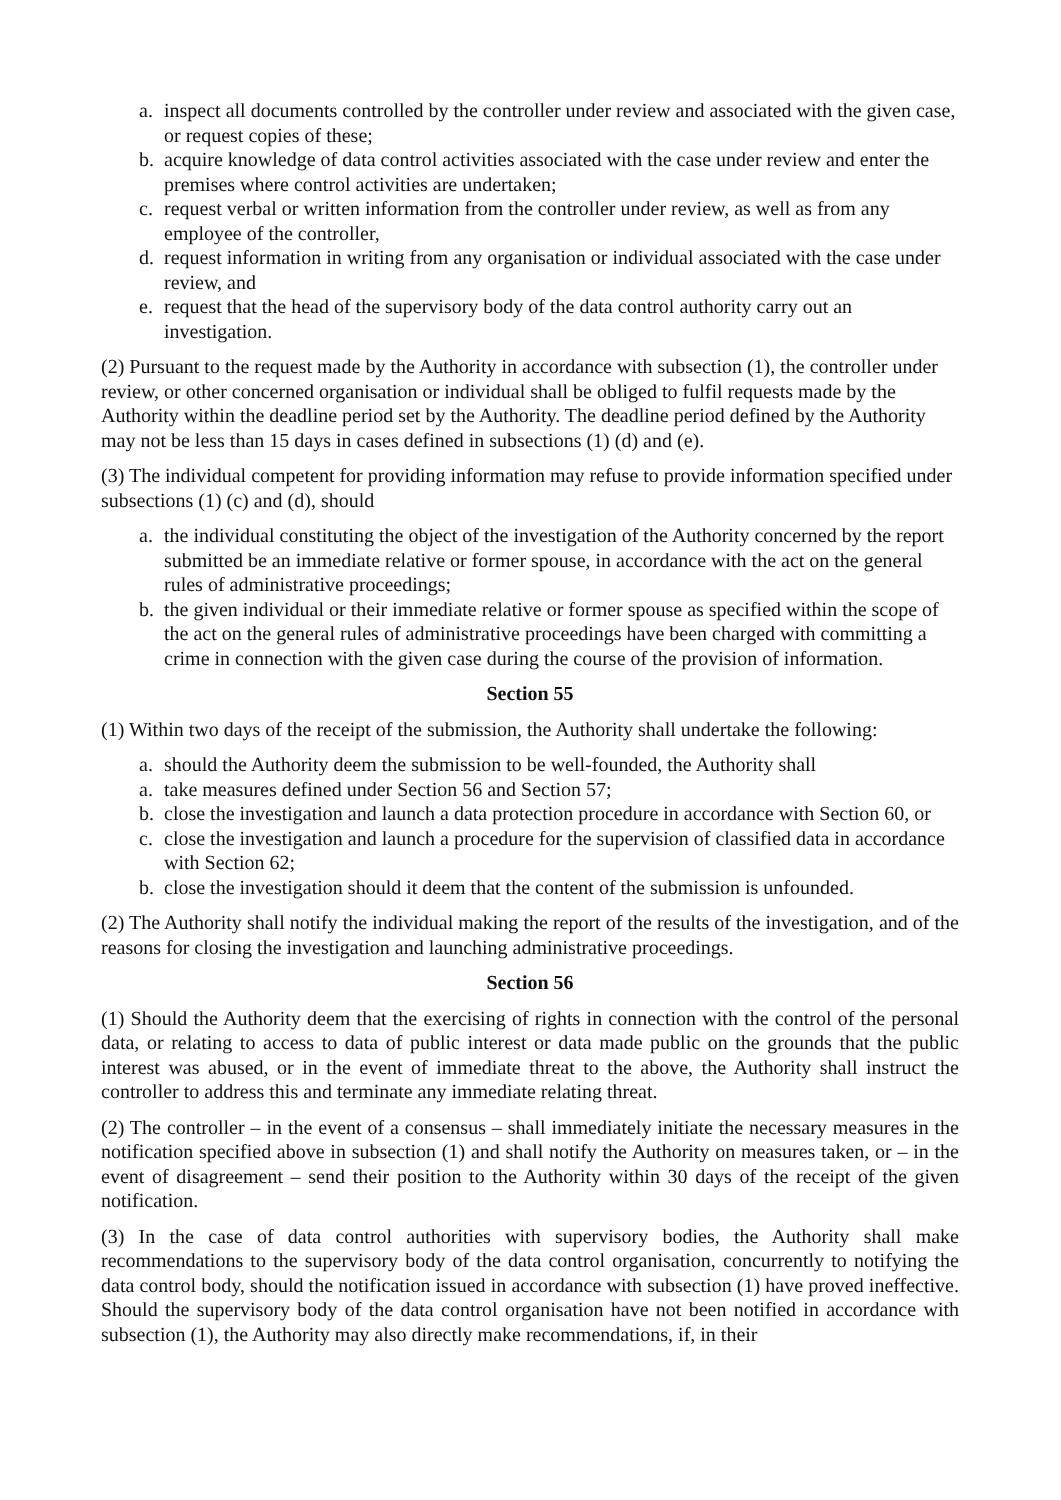a. inspect all documents controlled by the controller under review and associated with the given case, or request copies of these;
b. acquire knowledge of data control activities associated with the case under review and enter the premises where control activities are undertaken;
c. request verbal or written information from the controller under review, as well as from any employee of the controller,
d. request information in writing from any organisation or individual associated with the case under review, and
e. request that the head of the supervisory body of the data control authority carry out an investigation.
(2) Pursuant to the request made by the Authority in accordance with subsection (1), the controller under review, or other concerned organisation or individual shall be obliged to fulfil requests made by the Authority within the deadline period set by the Authority. The deadline period defined by the Authority may not be less than 15 days in cases defined in subsections (1) (d) and (e).
(3) The individual competent for providing information may refuse to provide information specified under subsections (1) (c) and (d), should
a. the individual constituting the object of the investigation of the Authority concerned by the report submitted be an immediate relative or former spouse, in accordance with the act on the general rules of administrative proceedings;
b. the given individual or their immediate relative or former spouse as specified within the scope of the act on the general rules of administrative proceedings have been charged with committing a crime in connection with the given case during the course of the provision of information.
Section 55
(1) Within two days of the receipt of the submission, the Authority shall undertake the following:
a. should the Authority deem the submission to be well-founded, the Authority shall
a. take measures defined under Section 56 and Section 57;
b. close the investigation and launch a data protection procedure in accordance with Section 60, or
c. close the investigation and launch a procedure for the supervision of classified data in accordance with Section 62;
b. close the investigation should it deem that the content of the submission is unfounded.
(2) The Authority shall notify the individual making the report of the results of the investigation, and of the reasons for closing the investigation and launching administrative proceedings.
Section 56
(1) Should the Authority deem that the exercising of rights in connection with the control of the personal data, or relating to access to data of public interest or data made public on the grounds that the public interest was abused, or in the event of immediate threat to the above, the Authority shall instruct the controller to address this and terminate any immediate relating threat.
(2) The controller – in the event of a consensus – shall immediately initiate the necessary measures in the notification specified above in subsection (1) and shall notify the Authority on measures taken, or – in the event of disagreement – send their position to the Authority within 30 days of the receipt of the given notification.
(3) In the case of data control authorities with supervisory bodies, the Authority shall make recommendations to the supervisory body of the data control organisation, concurrently to notifying the data control body, should the notification issued in accordance with subsection (1) have proved ineffective. Should the supervisory body of the data control organisation have not been notified in accordance with subsection (1), the Authority may also directly make recommendations, if, in their